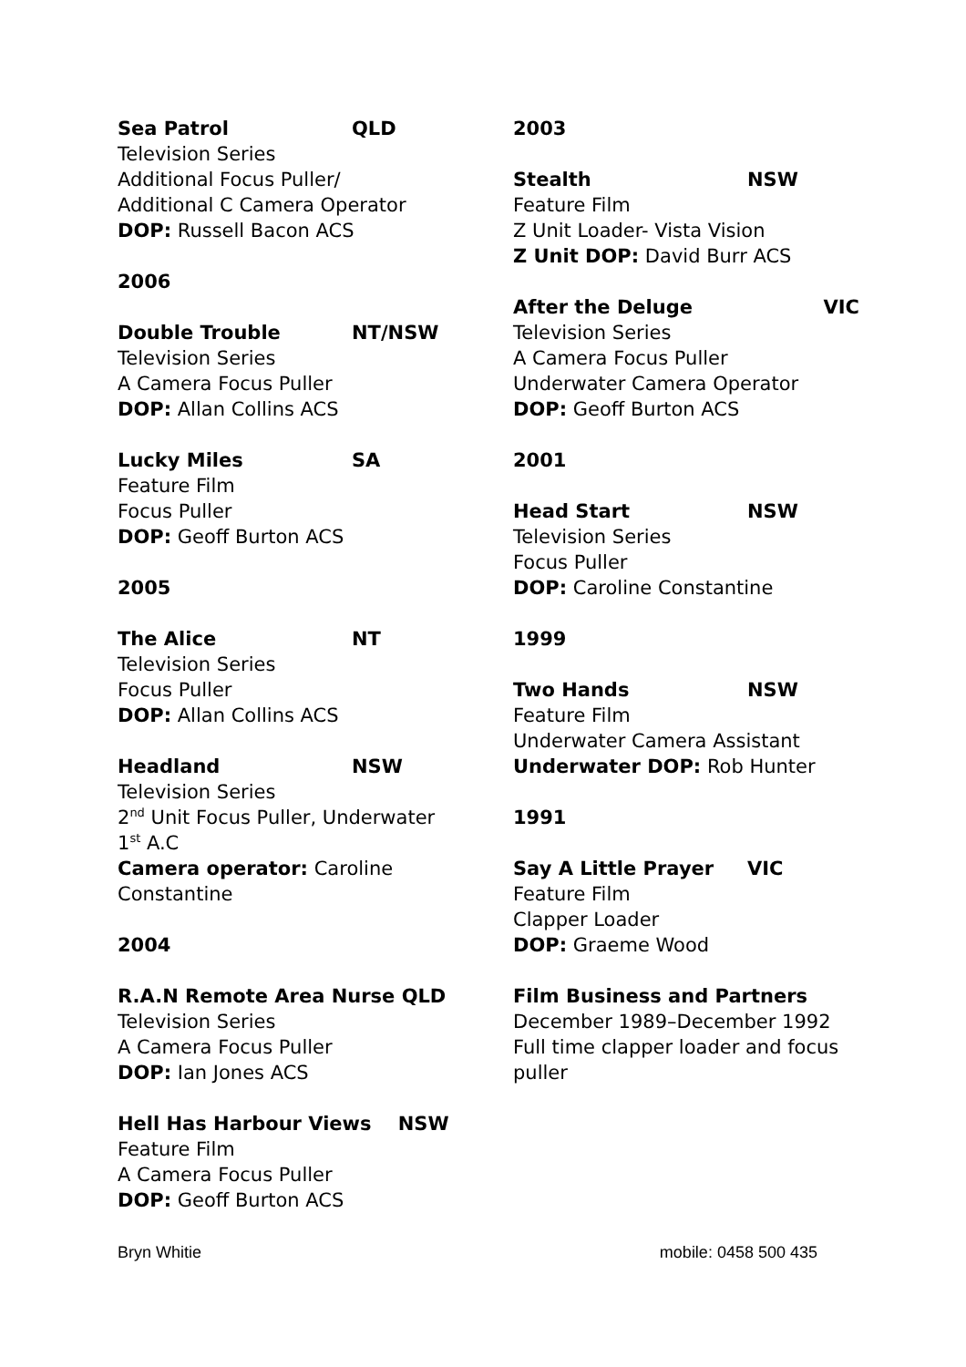Sea Patrol QLD
Television Series
Additional Focus Puller/
Additional C Camera Operator
DOP: Russell Bacon ACS
2006
Double Trouble NT/NSW
Television Series
A Camera Focus Puller
DOP: Allan Collins ACS
Lucky Miles SA
Feature Film
Focus Puller
DOP: Geoff Burton ACS
2005
The Alice NT
Television Series
Focus Puller
DOP: Allan Collins ACS
Headland NSW
Television Series
2<sup>nd</sup> Unit Focus Puller, Underwater
1<sup>st</sup> A.C
Camera operator: Caroline Constantine
2004
R.A.N Remote Area Nurse QLD
Television Series
A Camera Focus Puller
DOP: Ian Jones ACS
Hell Has Harbour Views NSW
Feature Film
A Camera Focus Puller
DOP: Geoff Burton ACS
2003
Stealth NSW
Feature Film
Z Unit Loader- Vista Vision
Z Unit DOP: David Burr ACS
After the Deluge VIC
Television Series
A Camera Focus Puller
Underwater Camera Operator
DOP: Geoff Burton ACS
2001
Head Start NSW
Television Series
Focus Puller
DOP: Caroline Constantine
1999
Two Hands NSW
Feature Film
Underwater Camera Assistant
Underwater DOP: Rob Hunter
1991
Say A Little Prayer VIC
Feature Film
Clapper Loader
DOP: Graeme Wood
Film Business and Partners
December 1989–December 1992
Full time clapper loader and focus puller
Bryn Whitie mobile: 0458 500 435